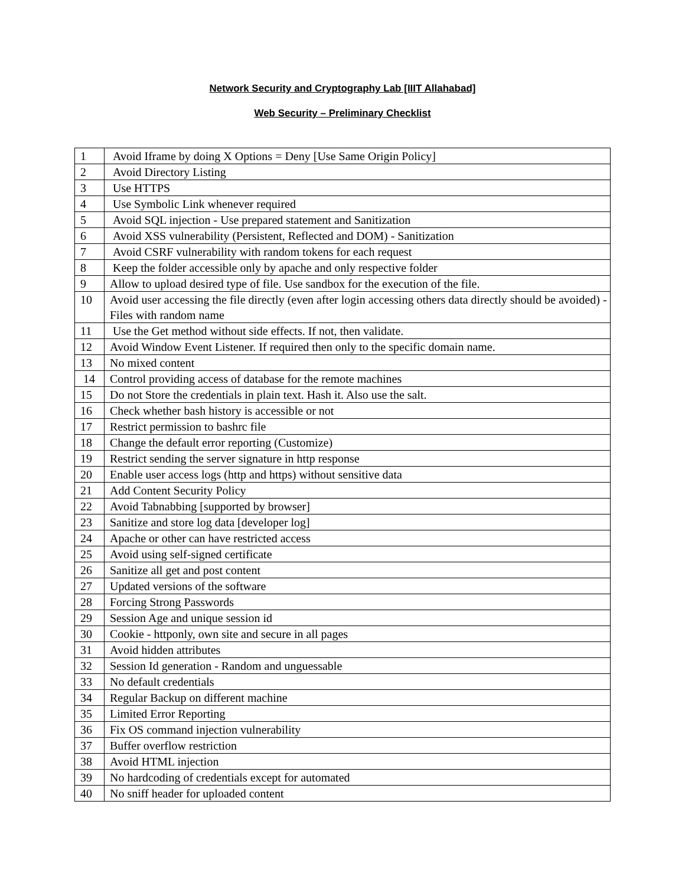Network Security and Cryptography Lab [IIIT Allahabad]
Web Security – Preliminary Checklist
| 1 | Avoid Iframe by doing X Options = Deny [Use Same Origin Policy] |
| 2 | Avoid Directory Listing |
| 3 | Use HTTPS |
| 4 | Use Symbolic Link whenever required |
| 5 | Avoid SQL injection - Use prepared statement and Sanitization |
| 6 | Avoid XSS vulnerability (Persistent, Reflected and DOM) - Sanitization |
| 7 | Avoid CSRF vulnerability with random tokens for each request |
| 8 | Keep the folder accessible only by apache and only respective folder |
| 9 | Allow to upload desired type of file. Use sandbox for the execution of the file. |
| 10 | Avoid user accessing the file directly (even after login accessing others data directly should be avoided) - Files with random name |
| 11 | Use the Get method without side effects. If not, then validate. |
| 12 | Avoid Window Event Listener. If required then only to the specific domain name. |
| 13 | No mixed content |
| 14 | Control providing access of database for the remote machines |
| 15 | Do not Store the credentials in plain text. Hash it. Also use the salt. |
| 16 | Check whether bash history is accessible or not |
| 17 | Restrict permission to bashrc file |
| 18 | Change the default error reporting (Customize) |
| 19 | Restrict sending the server signature in http response |
| 20 | Enable user access logs (http and https) without sensitive data |
| 21 | Add Content Security Policy |
| 22 | Avoid Tabnabbing [supported by browser] |
| 23 | Sanitize and store log data [developer log] |
| 24 | Apache or other can have restricted access |
| 25 | Avoid using self-signed certificate |
| 26 | Sanitize all get and post content |
| 27 | Updated versions of the software |
| 28 | Forcing Strong Passwords |
| 29 | Session Age and unique session id |
| 30 | Cookie - httponly, own site and secure in all pages |
| 31 | Avoid hidden attributes |
| 32 | Session Id generation - Random and unguessable |
| 33 | No default credentials |
| 34 | Regular Backup on different machine |
| 35 | Limited Error Reporting |
| 36 | Fix OS command injection vulnerability |
| 37 | Buffer overflow restriction |
| 38 | Avoid HTML injection |
| 39 | No hardcoding of credentials except for automated |
| 40 | No sniff header for uploaded content |